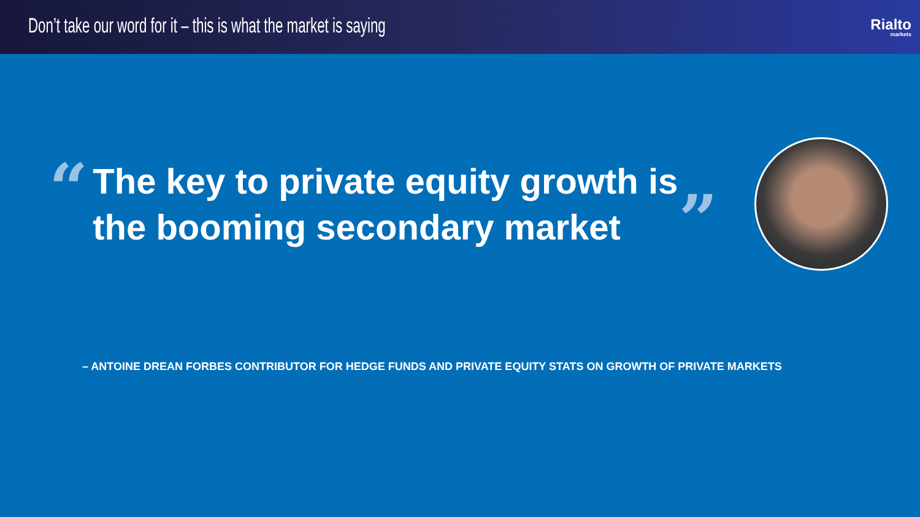Don’t take our word for it – this is what the market is saying
Rialto
markets
“
The key to private equity growth is the booming secondary market
”
– ANTOINE DREAN FORBES CONTRIBUTOR FOR HEDGE FUNDS AND PRIVATE EQUITY STATS ON GROWTH OF PRIVATE MARKETS